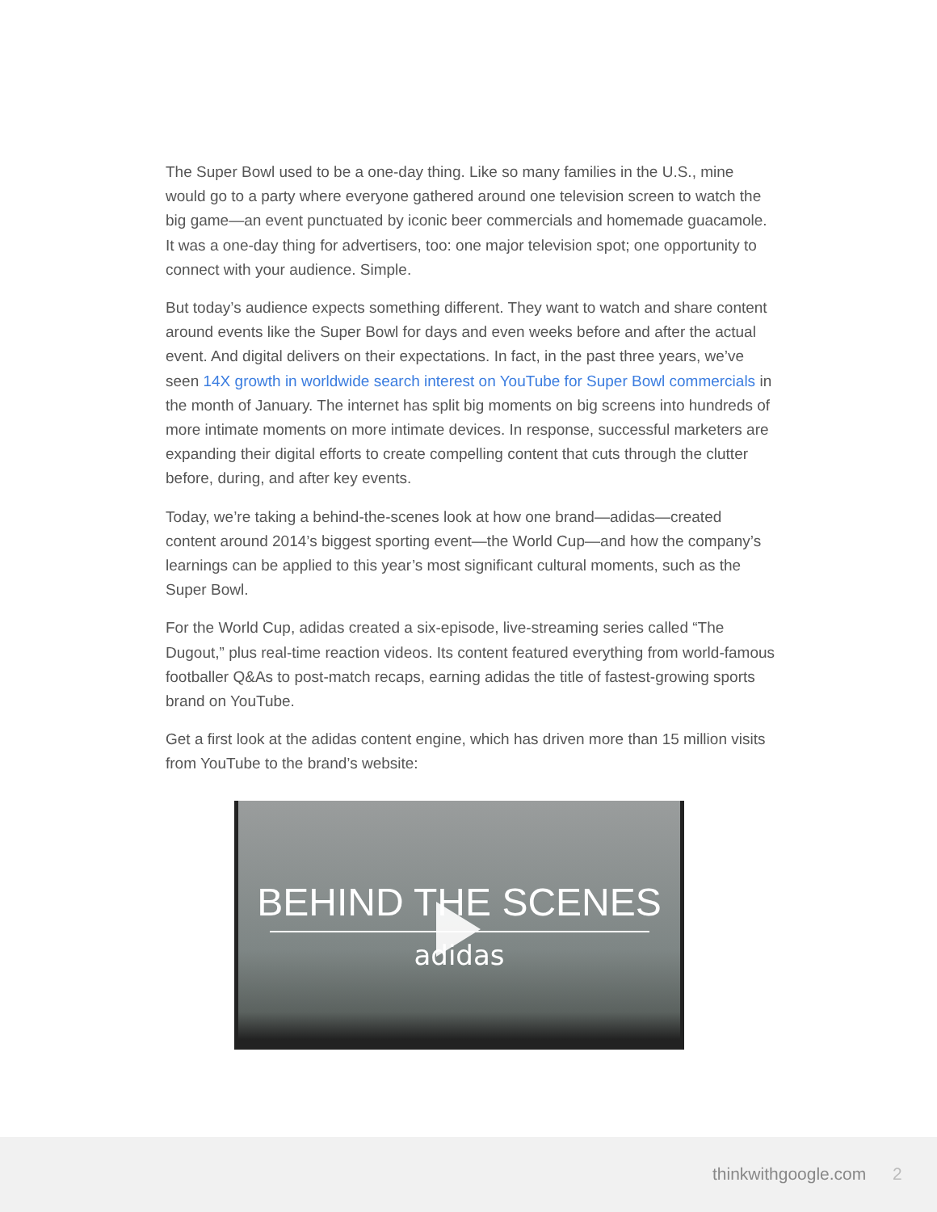The Super Bowl used to be a one-day thing. Like so many families in the U.S., mine would go to a party where everyone gathered around one television screen to watch the big game—an event punctuated by iconic beer commercials and homemade guacamole. It was a one-day thing for advertisers, too: one major television spot; one opportunity to connect with your audience. Simple.
But today’s audience expects something different. They want to watch and share content around events like the Super Bowl for days and even weeks before and after the actual event. And digital delivers on their expectations. In fact, in the past three years, we’ve seen 14X growth in worldwide search interest on YouTube for Super Bowl commercials in the month of January. The internet has split big moments on big screens into hundreds of more intimate moments on more intimate devices. In response, successful marketers are expanding their digital efforts to create compelling content that cuts through the clutter before, during, and after key events.
Today, we’re taking a behind-the-scenes look at how one brand—adidas—created content around 2014’s biggest sporting event—the World Cup—and how the company’s learnings can be applied to this year’s most significant cultural moments, such as the Super Bowl.
For the World Cup, adidas created a six-episode, live-streaming series called “The Dugout,” plus real-time reaction videos. Its content featured everything from world-famous footballer Q&As to post-match recaps, earning adidas the title of fastest-growing sports brand on YouTube.
Get a first look at the adidas content engine, which has driven more than 15 million visits from YouTube to the brand’s website:
BEHIND THE SCENES
adidas
thinkwithgoogle.com 2